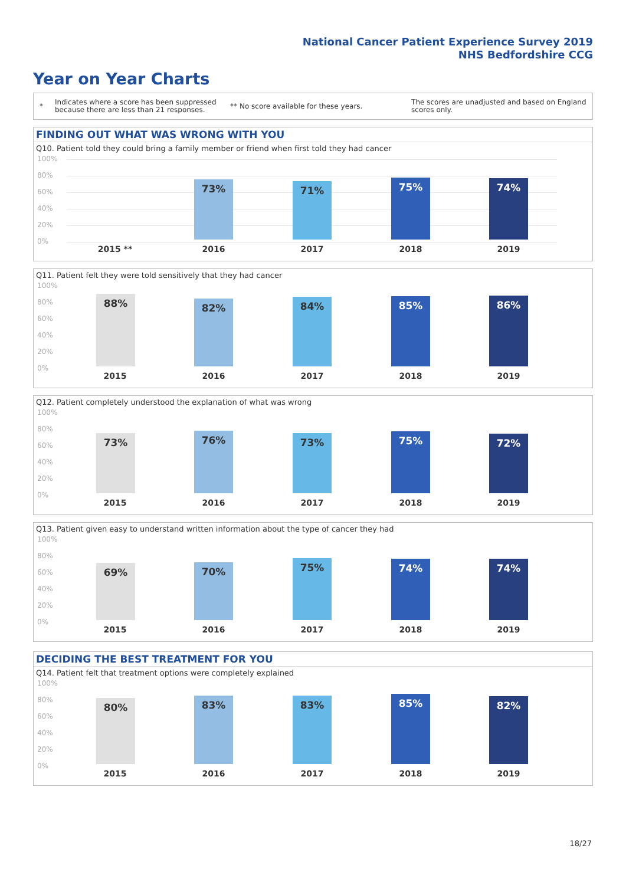National Cancer Patient Experience Survey 2019
NHS Bedfordshire CCG
Year on Year Charts
*
Indicates where a score has been suppressed because there are less than 21 responses.
** No score available for these years.
The scores are unadjusted and based on England scores only.
FINDING OUT WHAT WAS WRONG WITH YOU
Q10. Patient told they could bring a family member or friend when first told they had cancer
100%
80%
60%
40%
20%
0%
73% 71% 75% 74%
2015 ** 2016 2017 2018 2019
Q11. Patient felt they were told sensitively that they had cancer
100%
80%
60%
40%
20%
0%
88% 82% 84% 85% 86%
2015 2016 2017 2018 2019
Q12. Patient completely understood the explanation of what was wrong
100%
80%
60%
40%
20%
0%
73% 76% 73% 75% 72%
2015 2016 2017 2018 2019
Q13. Patient given easy to understand written information about the type of cancer they had
100%
80%
60%
40%
20%
0%
69% 70% 75% 74% 74%
2015 2016 2017 2018 2019
DECIDING THE BEST TREATMENT FOR YOU
Q14. Patient felt that treatment options were completely explained
100%
80%
60%
40%
20%
0%
80% 83% 83% 85% 82%
2015 2016 2017 2018 2019
18/27